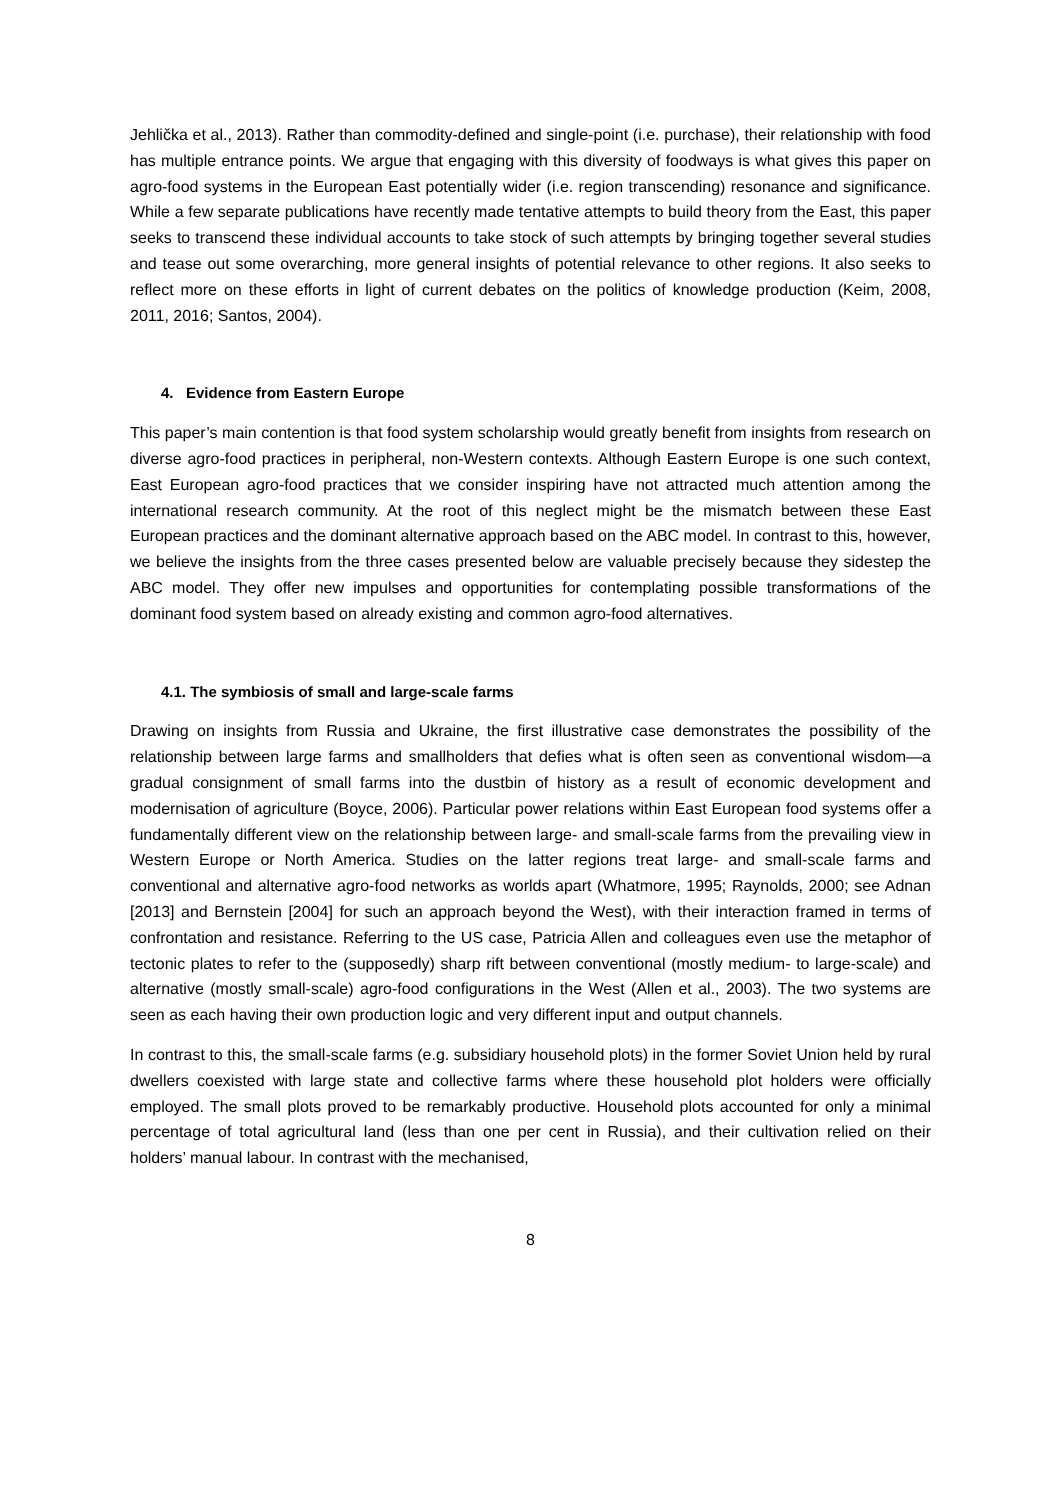Jehlička et al., 2013). Rather than commodity-defined and single-point (i.e. purchase), their relationship with food has multiple entrance points. We argue that engaging with this diversity of foodways is what gives this paper on agro-food systems in the European East potentially wider (i.e. region transcending) resonance and significance. While a few separate publications have recently made tentative attempts to build theory from the East, this paper seeks to transcend these individual accounts to take stock of such attempts by bringing together several studies and tease out some overarching, more general insights of potential relevance to other regions. It also seeks to reflect more on these efforts in light of current debates on the politics of knowledge production (Keim, 2008, 2011, 2016; Santos, 2004).
4. Evidence from Eastern Europe
This paper’s main contention is that food system scholarship would greatly benefit from insights from research on diverse agro-food practices in peripheral, non-Western contexts. Although Eastern Europe is one such context, East European agro-food practices that we consider inspiring have not attracted much attention among the international research community. At the root of this neglect might be the mismatch between these East European practices and the dominant alternative approach based on the ABC model. In contrast to this, however, we believe the insights from the three cases presented below are valuable precisely because they sidestep the ABC model. They offer new impulses and opportunities for contemplating possible transformations of the dominant food system based on already existing and common agro-food alternatives.
4.1. The symbiosis of small and large-scale farms
Drawing on insights from Russia and Ukraine, the first illustrative case demonstrates the possibility of the relationship between large farms and smallholders that defies what is often seen as conventional wisdom—a gradual consignment of small farms into the dustbin of history as a result of economic development and modernisation of agriculture (Boyce, 2006). Particular power relations within East European food systems offer a fundamentally different view on the relationship between large- and small-scale farms from the prevailing view in Western Europe or North America. Studies on the latter regions treat large- and small-scale farms and conventional and alternative agro-food networks as worlds apart (Whatmore, 1995; Raynolds, 2000; see Adnan [2013] and Bernstein [2004] for such an approach beyond the West), with their interaction framed in terms of confrontation and resistance. Referring to the US case, Patricia Allen and colleagues even use the metaphor of tectonic plates to refer to the (supposedly) sharp rift between conventional (mostly medium- to large-scale) and alternative (mostly small-scale) agro-food configurations in the West (Allen et al., 2003). The two systems are seen as each having their own production logic and very different input and output channels.
In contrast to this, the small-scale farms (e.g. subsidiary household plots) in the former Soviet Union held by rural dwellers coexisted with large state and collective farms where these household plot holders were officially employed. The small plots proved to be remarkably productive. Household plots accounted for only a minimal percentage of total agricultural land (less than one per cent in Russia), and their cultivation relied on their holders’ manual labour. In contrast with the mechanised,
8